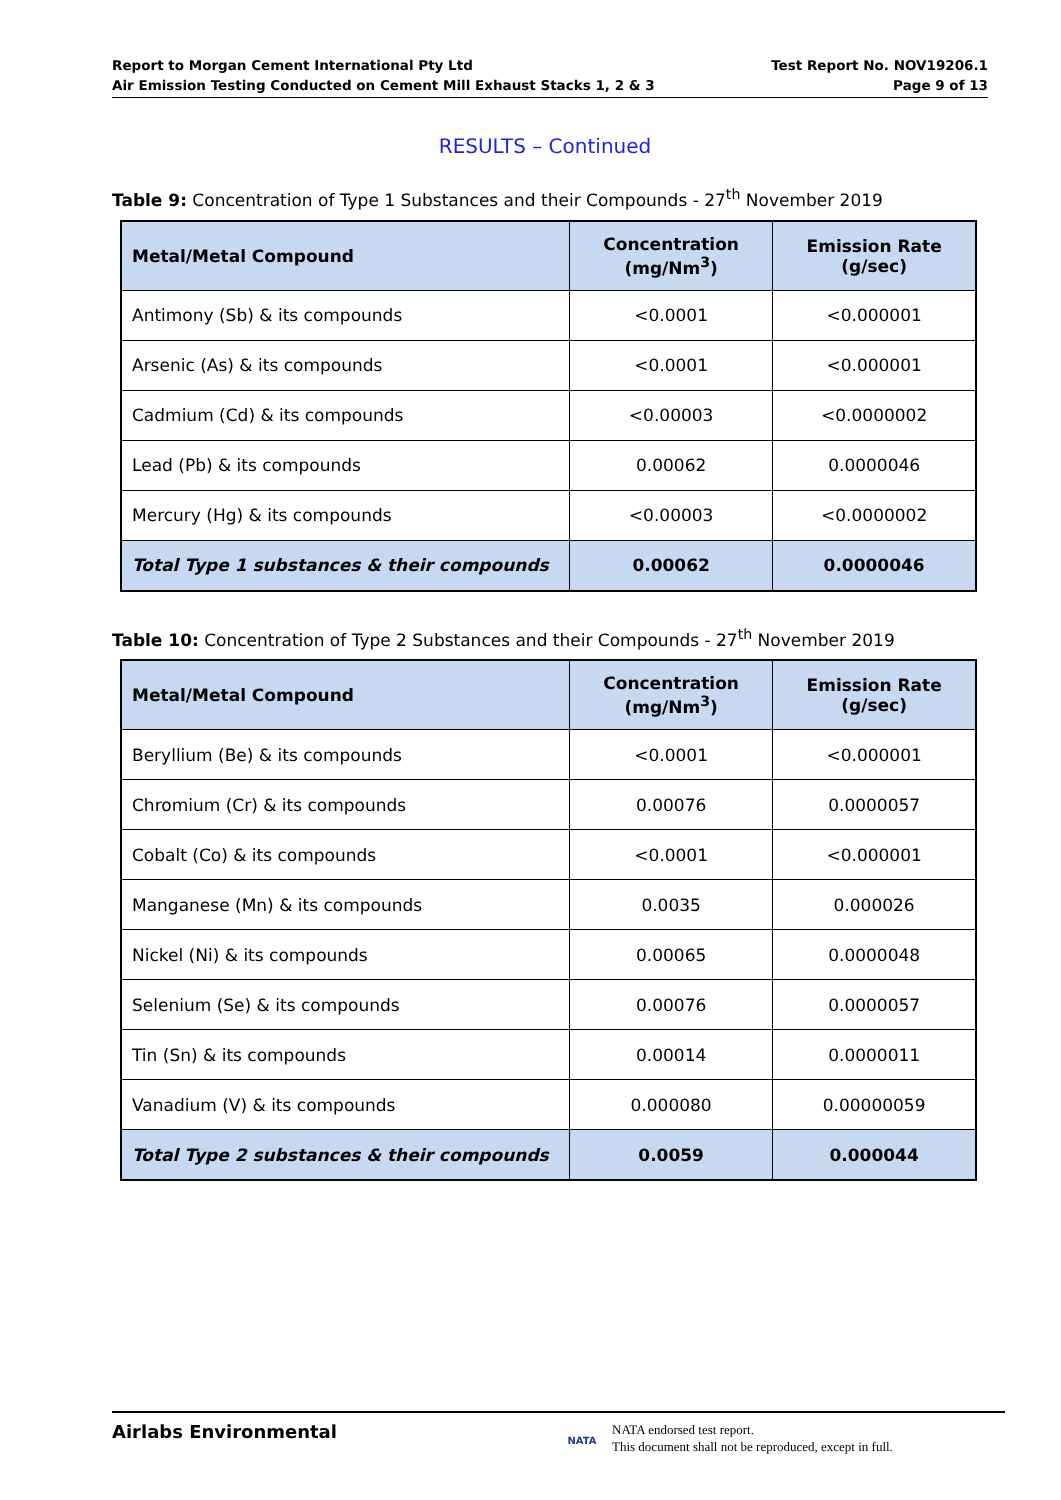Report to Morgan Cement International Pty Ltd
Air Emission Testing Conducted on Cement Mill Exhaust Stacks 1, 2 & 3
Test Report No. NOV19206.1
Page 9 of 13
RESULTS – Continued
Table 9: Concentration of Type 1 Substances and their Compounds - 27<sup>th</sup> November 2019
| Metal/Metal Compound | Concentration (mg/Nm<sup>3</sup>) | Emission Rate (g/sec) |
| --- | --- | --- |
| Antimony (Sb) & its compounds | <0.0001 | <0.000001 |
| Arsenic (As) & its compounds | <0.0001 | <0.000001 |
| Cadmium (Cd) & its compounds | <0.00003 | <0.0000002 |
| Lead (Pb) & its compounds | 0.00062 | 0.0000046 |
| Mercury (Hg) & its compounds | <0.00003 | <0.0000002 |
| Total Type 1 substances & their compounds | 0.00062 | 0.0000046 |
Table 10: Concentration of Type 2 Substances and their Compounds - 27<sup>th</sup> November 2019
| Metal/Metal Compound | Concentration (mg/Nm<sup>3</sup>) | Emission Rate (g/sec) |
| --- | --- | --- |
| Beryllium (Be) & its compounds | <0.0001 | <0.000001 |
| Chromium (Cr) & its compounds | 0.00076 | 0.0000057 |
| Cobalt (Co) & its compounds | <0.0001 | <0.000001 |
| Manganese (Mn) & its compounds | 0.0035 | 0.000026 |
| Nickel (Ni) & its compounds | 0.00065 | 0.0000048 |
| Selenium (Se) & its compounds | 0.00076 | 0.0000057 |
| Tin (Sn) & its compounds | 0.00014 | 0.0000011 |
| Vanadium (V) & its compounds | 0.000080 | 0.00000059 |
| Total Type 2 substances & their compounds | 0.0059 | 0.000044 |
Airlabs Environmental
NATA
NATA endorsed test report.
This document shall not be reproduced, except in full.